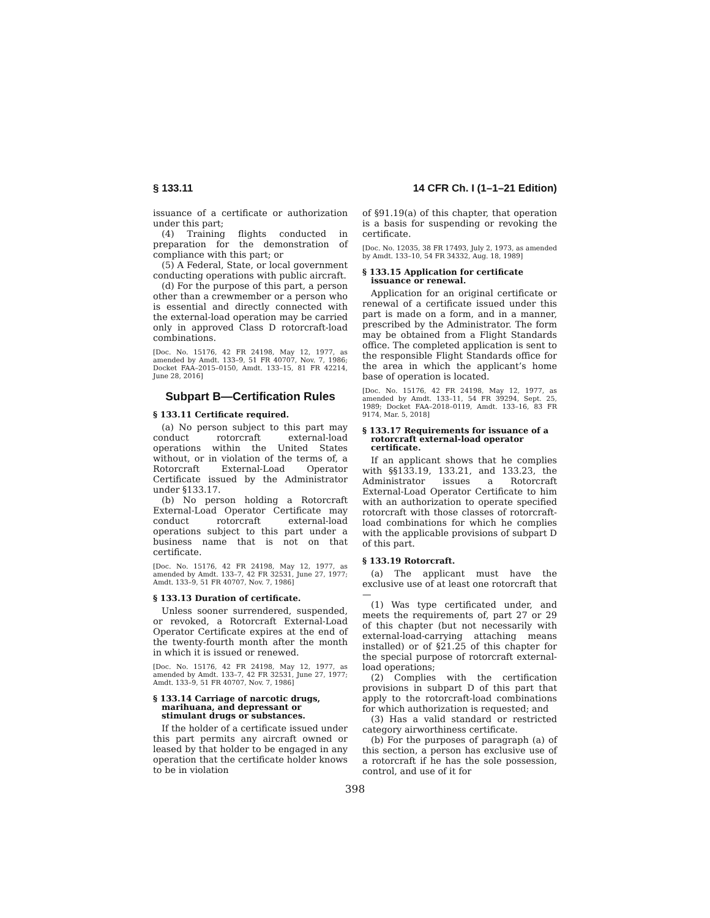§ 133.11 14 CFR Ch. I (1–1–21 Edition)
issuance of a certificate or authorization under this part;
(4) Training flights conducted in preparation for the demonstration of compliance with this part; or
(5) A Federal, State, or local government conducting operations with public aircraft.
(d) For the purpose of this part, a person other than a crewmember or a person who is essential and directly connected with the external-load operation may be carried only in approved Class D rotorcraft-load combinations.
[Doc. No. 15176, 42 FR 24198, May 12, 1977, as amended by Amdt. 133–9, 51 FR 40707, Nov. 7, 1986; Docket FAA–2015–0150, Amdt. 133–15, 81 FR 42214, June 28, 2016]
Subpart B—Certification Rules
§ 133.11 Certificate required.
(a) No person subject to this part may conduct rotorcraft external-load operations within the United States without, or in violation of the terms of, a Rotorcraft External-Load Operator Certificate issued by the Administrator under §133.17.
(b) No person holding a Rotorcraft External-Load Operator Certificate may conduct rotorcraft external-load operations subject to this part under a business name that is not on that certificate.
[Doc. No. 15176, 42 FR 24198, May 12, 1977, as amended by Amdt. 133–7, 42 FR 32531, June 27, 1977; Amdt. 133–9, 51 FR 40707, Nov. 7, 1986]
§ 133.13 Duration of certificate.
Unless sooner surrendered, suspended, or revoked, a Rotorcraft External-Load Operator Certificate expires at the end of the twenty-fourth month after the month in which it is issued or renewed.
[Doc. No. 15176, 42 FR 24198, May 12, 1977, as amended by Amdt. 133–7, 42 FR 32531, June 27, 1977; Amdt. 133–9, 51 FR 40707, Nov. 7, 1986]
§ 133.14 Carriage of narcotic drugs, marihuana, and depressant or stimulant drugs or substances.
If the holder of a certificate issued under this part permits any aircraft owned or leased by that holder to be engaged in any operation that the certificate holder knows to be in violation
of §91.19(a) of this chapter, that operation is a basis for suspending or revoking the certificate.
[Doc. No. 12035, 38 FR 17493, July 2, 1973, as amended by Amdt. 133–10, 54 FR 34332, Aug. 18, 1989]
§ 133.15 Application for certificate issuance or renewal.
Application for an original certificate or renewal of a certificate issued under this part is made on a form, and in a manner, prescribed by the Administrator. The form may be obtained from a Flight Standards office. The completed application is sent to the responsible Flight Standards office for the area in which the applicant’s home base of operation is located.
[Doc. No. 15176, 42 FR 24198, May 12, 1977, as amended by Amdt. 133–11, 54 FR 39294, Sept. 25, 1989; Docket FAA–2018–0119, Amdt. 133–16, 83 FR 9174, Mar. 5, 2018]
§ 133.17 Requirements for issuance of a rotorcraft external-load operator certificate.
If an applicant shows that he complies with §§133.19, 133.21, and 133.23, the Administrator issues a Rotorcraft External-Load Operator Certificate to him with an authorization to operate specified rotorcraft with those classes of rotorcraft-load combinations for which he complies with the applicable provisions of subpart D of this part.
§ 133.19 Rotorcraft.
(a) The applicant must have the exclusive use of at least one rotorcraft that—
(1) Was type certificated under, and meets the requirements of, part 27 or 29 of this chapter (but not necessarily with external-load-carrying attaching means installed) or of §21.25 of this chapter for the special purpose of rotorcraft external-load operations;
(2) Complies with the certification provisions in subpart D of this part that apply to the rotorcraft-load combinations for which authorization is requested; and
(3) Has a valid standard or restricted category airworthiness certificate.
(b) For the purposes of paragraph (a) of this section, a person has exclusive use of a rotorcraft if he has the sole possession, control, and use of it for
398